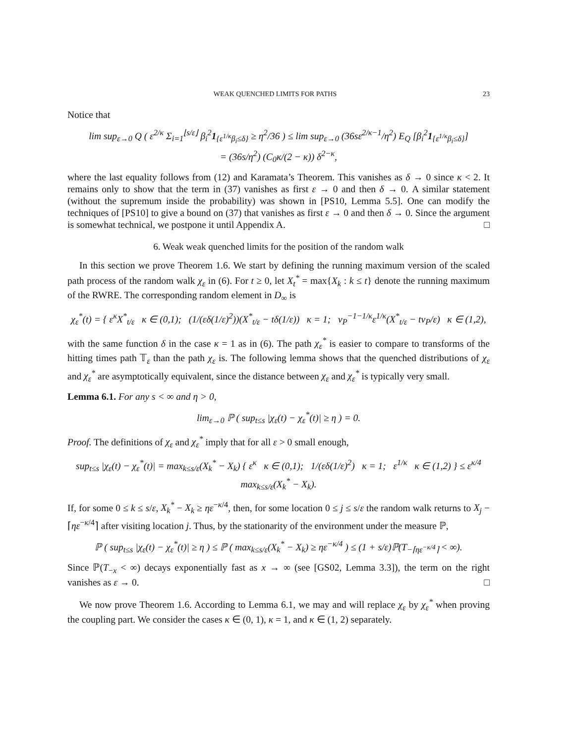WEAK QUENCHED LIMITS FOR PATHS 23
Notice that
lim sup<sub>ε→0</sub> Q ( ε<sup>2/κ</sup> Σ<sub>i=1</sub><sup>⌊s/ε⌋</sup> β<sub>i</sub><sup>2</sup>1<sub>{ε<sup>1/κ</sup>β<sub>i</sub>≤δ}</sub> ≥ η<sup>2</sup>/36 ) ≤ lim sup<sub>ε→0</sub> (36sε<sup>2/κ−1</sup>/η<sup>2</sup>) E<sub>Q</sub> [β<sub>i</sub><sup>2</sup>1<sub>{ε<sup>1/κ</sup>β<sub>i</sub>≤δ}</sub>]
= (36s/η<sup>2</sup>) (C<sub>0</sub>κ/(2 − κ)) δ<sup>2−κ</sup>,
where the last equality follows from (12) and Karamata’s Theorem. This vanishes as δ → 0 since κ < 2. It remains only to show that the term in (37) vanishes as first ε → 0 and then δ → 0. A similar statement (without the supremum inside the probability) was shown in [PS10, Lemma 5.5]. One can modify the techniques of [PS10] to give a bound on (37) that vanishes as first ε → 0 and then δ → 0. Since the argument is somewhat technical, we postpone it until Appendix A. □
6. Weak weak quenched limits for the position of the random walk
In this section we prove Theorem 1.6. We start by defining the running maximum version of the scaled path process of the random walk χ<sub>ε</sub> in (6). For t ≥ 0, let X<sub>t</sub><sup>*</sup> = max{X<sub>k</sub> : k ≤ t} denote the running maximum of the RWRE. The corresponding random element in D<sub>∞</sub> is
χ<sub>ε</sub><sup>*</sup>(t) = { ε<sup>κ</sup>X<sup>*</sup><sub>t/ε</sub> κ ∈ (0,1); (1/(εδ(1/ε)<sup>2</sup>))(X<sup>*</sup><sub>t/ε</sub> − tδ(1/ε)) κ = 1; v<sub>P</sub><sup>−1−1/κ</sup>ε<sup>1/κ</sup>(X<sup>*</sup><sub>t/ε</sub> − tv<sub>P</sub>/ε) κ ∈ (1,2),
with the same function δ in the case κ = 1 as in (6). The path χ<sub>ε</sub><sup>*</sup> is easier to compare to transforms of the hitting times path 𝕋<sub>ε</sub> than the path χ<sub>ε</sub> is. The following lemma shows that the quenched distributions of χ<sub>ε</sub> and χ<sub>ε</sub><sup>*</sup> are asymptotically equivalent, since the distance between χ<sub>ε</sub> and χ<sub>ε</sub><sup>*</sup> is typically very small.
Lemma 6.1. For any s < ∞ and η > 0,
lim<sub>ε→0</sub> ℙ ( sup<sub>t≤s</sub> |χ<sub>ε</sub>(t) − χ<sub>ε</sub><sup>*</sup>(t)| ≥ η ) = 0.
Proof. The definitions of χ<sub>ε</sub> and χ<sub>ε</sub><sup>*</sup> imply that for all ε > 0 small enough,
sup<sub>t≤s</sub> |χ<sub>ε</sub>(t) − χ<sub>ε</sub><sup>*</sup>(t)| = max<sub>k≤s/ε</sub>(X<sub>k</sub><sup>*</sup> − X<sub>k</sub>) { ε<sup>κ</sup> κ ∈ (0,1); 1/(εδ(1/ε)<sup>2</sup>) κ = 1; ε<sup>1/κ</sup> κ ∈ (1,2) } ≤ ε<sup>κ/4</sup> max<sub>k≤s/ε</sub>(X<sub>k</sub><sup>*</sup> − X<sub>k</sub>).
If, for some 0 ≤ k ≤ s/ε, X<sub>k</sub><sup>*</sup> − X<sub>k</sub> ≥ ηε<sup>−κ/4</sup>, then, for some location 0 ≤ j ≤ s/ε the random walk returns to X<sub>j</sub> − ⌈ηε<sup>−κ/4</sup>⌉ after visiting location j. Thus, by the stationarity of the environment under the measure ℙ,
ℙ ( sup<sub>t≤s</sub> |χ<sub>ε</sub>(t) − χ<sub>ε</sub><sup>*</sup>(t)| ≥ η ) ≤ ℙ ( max<sub>k≤s/ε</sub>(X<sub>k</sub><sup>*</sup> − X<sub>k</sub>) ≥ ηε<sup>−κ/4</sup> ) ≤ (1 + s/ε)ℙ(T<sub>−⌈ηε<sup>−κ/4</sup>⌉</sub> < ∞).
Since ℙ(T<sub>−x</sub> < ∞) decays exponentially fast as x → ∞ (see [GS02, Lemma 3.3]), the term on the right vanishes as ε → 0. □
We now prove Theorem 1.6. According to Lemma 6.1, we may and will replace χ<sub>ε</sub> by χ<sub>ε</sub><sup>*</sup> when proving the coupling part. We consider the cases κ ∈ (0, 1), κ = 1, and κ ∈ (1, 2) separately.